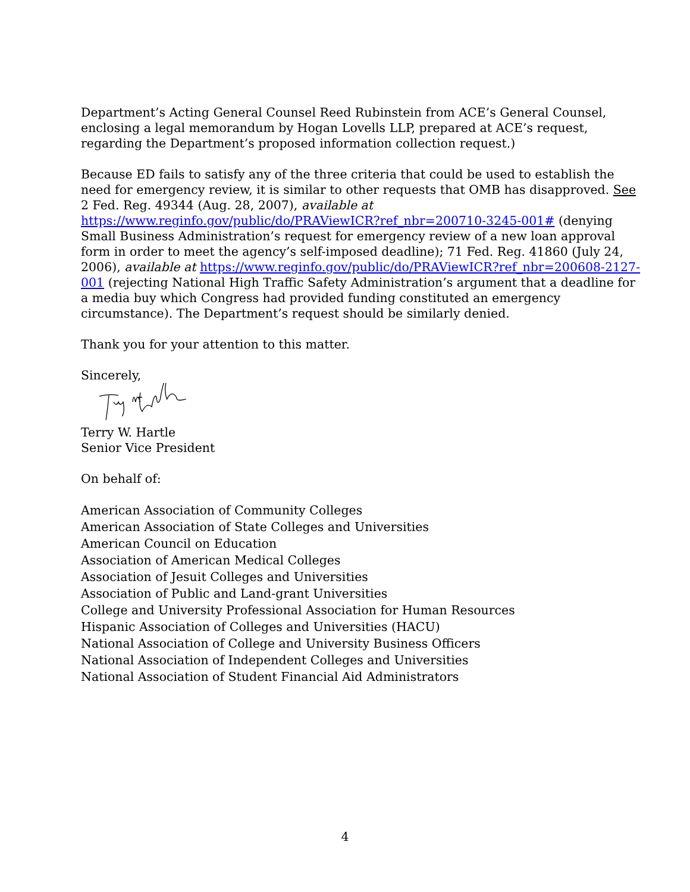Department’s Acting General Counsel Reed Rubinstein from ACE’s General Counsel,
enclosing a legal memorandum by Hogan Lovells LLP, prepared at ACE’s request,
regarding the Department’s proposed information collection request.)
Because ED fails to satisfy any of the three criteria that could be used to establish the need for emergency review, it is similar to other requests that OMB has disapproved. See 2 Fed. Reg. 49344 (Aug. 28, 2007), available at https://www.reginfo.gov/public/do/PRAViewICR?ref_nbr=200710-3245-001# (denying Small Business Administration’s request for emergency review of a new loan approval form in order to meet the agency’s self-imposed deadline); 71 Fed. Reg. 41860 (July 24, 2006), available at https://www.reginfo.gov/public/do/PRAViewICR?ref_nbr=200608-2127-001 (rejecting National High Traffic Safety Administration’s argument that a deadline for a media buy which Congress had provided funding constituted an emergency circumstance). The Department’s request should be similarly denied.
Thank you for your attention to this matter.
Sincerely,
Terry W. Hartle
Senior Vice President
On behalf of:
American Association of Community Colleges
American Association of State Colleges and Universities
American Council on Education
Association of American Medical Colleges
Association of Jesuit Colleges and Universities
Association of Public and Land-grant Universities
College and University Professional Association for Human Resources
Hispanic Association of Colleges and Universities (HACU)
National Association of College and University Business Officers
National Association of Independent Colleges and Universities
National Association of Student Financial Aid Administrators
4